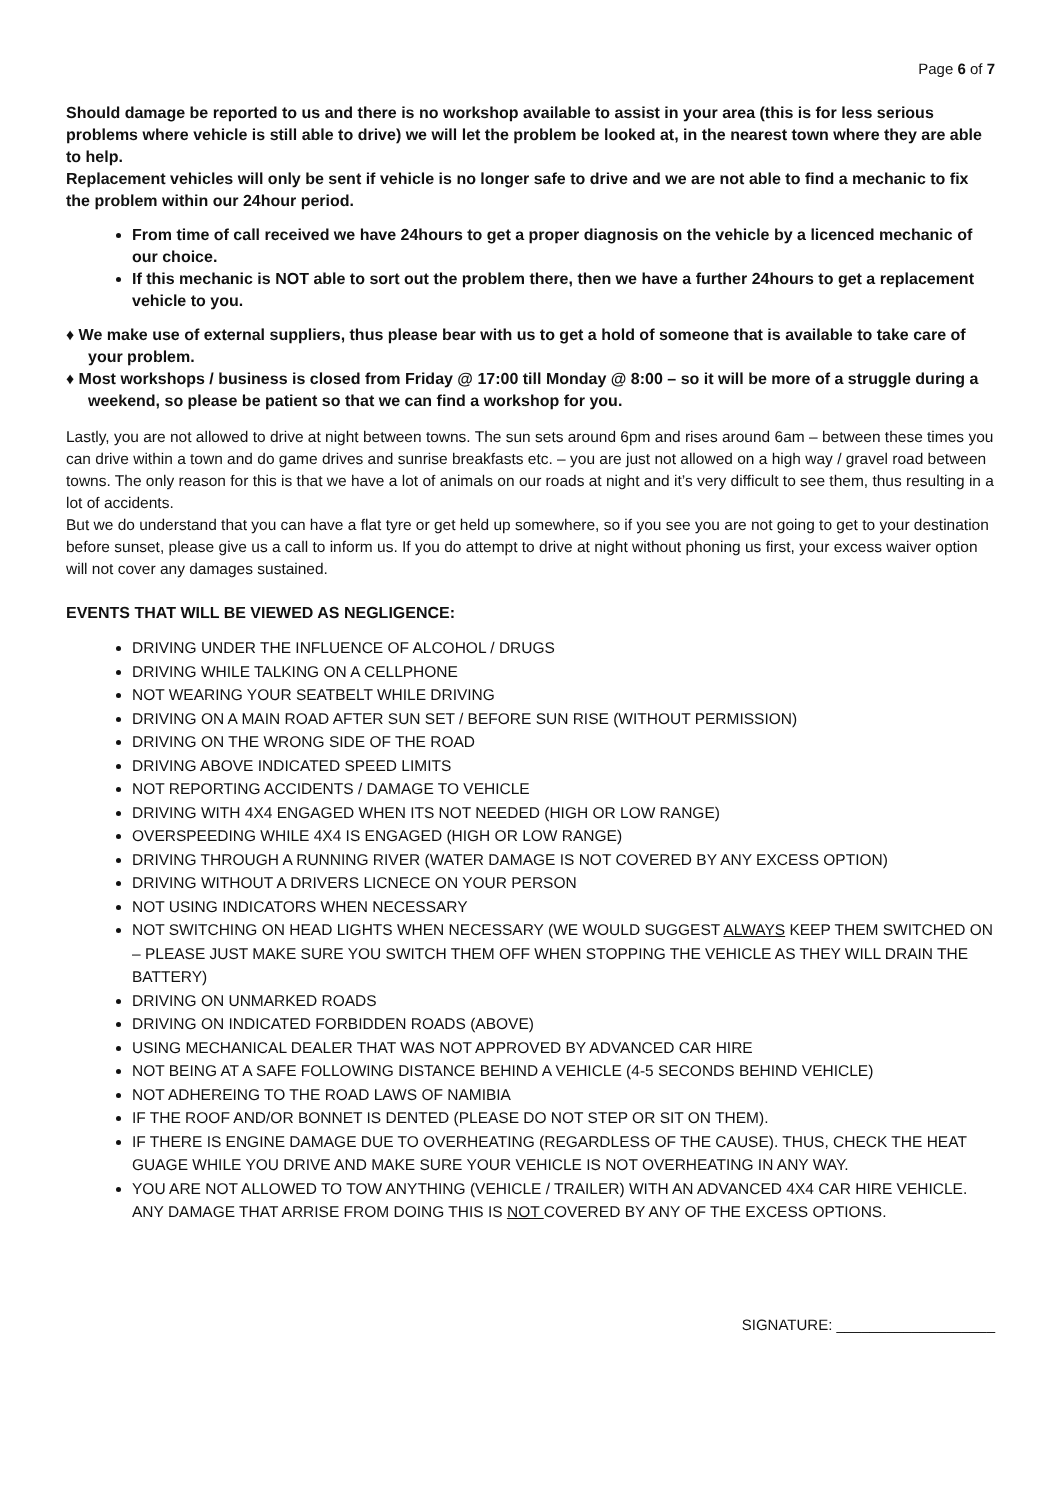Page 6 of 7
Should damage be reported to us and there is no workshop available to assist in your area (this is for less serious problems where vehicle is still able to drive) we will let the problem be looked at, in the nearest town where they are able to help.
Replacement vehicles will only be sent if vehicle is no longer safe to drive and we are not able to find a mechanic to fix the problem within our 24hour period.
From time of call received we have 24hours to get a proper diagnosis on the vehicle by a licenced mechanic of our choice.
If this mechanic is NOT able to sort out the problem there, then we have a further 24hours to get a replacement vehicle to you.
♦ We make use of external suppliers, thus please bear with us to get a hold of someone that is available to take care of your problem.
♦ Most workshops / business is closed from Friday @ 17:00 till Monday @ 8:00 – so it will be more of a struggle during a weekend, so please be patient so that we can find a workshop for you.
Lastly, you are not allowed to drive at night between towns. The sun sets around 6pm and rises around 6am – between these times you can drive within a town and do game drives and sunrise breakfasts etc. – you are just not allowed on a high way / gravel road between towns. The only reason for this is that we have a lot of animals on our roads at night and it’s very difficult to see them, thus resulting in a lot of accidents.
But we do understand that you can have a flat tyre or get held up somewhere, so if you see you are not going to get to your destination before sunset, please give us a call to inform us. If you do attempt to drive at night without phoning us first, your excess waiver option will not cover any damages sustained.
EVENTS THAT WILL BE VIEWED AS NEGLIGENCE:
DRIVING UNDER THE INFLUENCE OF ALCOHOL / DRUGS
DRIVING WHILE TALKING ON A CELLPHONE
NOT WEARING YOUR SEATBELT WHILE DRIVING
DRIVING ON A MAIN ROAD AFTER SUN SET / BEFORE SUN RISE (WITHOUT PERMISSION)
DRIVING ON THE WRONG SIDE OF THE ROAD
DRIVING ABOVE INDICATED SPEED LIMITS
NOT REPORTING ACCIDENTS / DAMAGE TO VEHICLE
DRIVING WITH 4X4 ENGAGED WHEN ITS NOT NEEDED (HIGH OR LOW RANGE)
OVERSPEEDING WHILE 4X4 IS ENGAGED (HIGH OR LOW RANGE)
DRIVING THROUGH A RUNNING RIVER (WATER DAMAGE IS NOT COVERED BY ANY EXCESS OPTION)
DRIVING WITHOUT A DRIVERS LICNECE ON YOUR PERSON
NOT USING INDICATORS WHEN NECESSARY
NOT SWITCHING ON HEAD LIGHTS WHEN NECESSARY (WE WOULD SUGGEST ALWAYS KEEP THEM SWITCHED ON – PLEASE JUST MAKE SURE YOU SWITCH THEM OFF WHEN STOPPING THE VEHICLE AS THEY WILL DRAIN THE BATTERY)
DRIVING ON UNMARKED ROADS
DRIVING ON INDICATED FORBIDDEN ROADS (ABOVE)
USING MECHANICAL DEALER THAT WAS NOT APPROVED BY ADVANCED CAR HIRE
NOT BEING AT A SAFE FOLLOWING DISTANCE BEHIND A VEHICLE (4-5 SECONDS BEHIND VEHICLE)
NOT ADHEREING TO THE ROAD LAWS OF NAMIBIA
IF THE ROOF AND/OR BONNET IS DENTED (PLEASE DO NOT STEP OR SIT ON THEM).
IF THERE IS ENGINE DAMAGE DUE TO OVERHEATING (REGARDLESS OF THE CAUSE). THUS, CHECK THE HEAT GUAGE WHILE YOU DRIVE AND MAKE SURE YOUR VEHICLE IS NOT OVERHEATING IN ANY WAY.
YOU ARE NOT ALLOWED TO TOW ANYTHING (VEHICLE / TRAILER) WITH AN ADVANCED 4X4 CAR HIRE VEHICLE. ANY DAMAGE THAT ARRISE FROM DOING THIS IS NOT COVERED BY ANY OF THE EXCESS OPTIONS.
SIGNATURE: ___________________